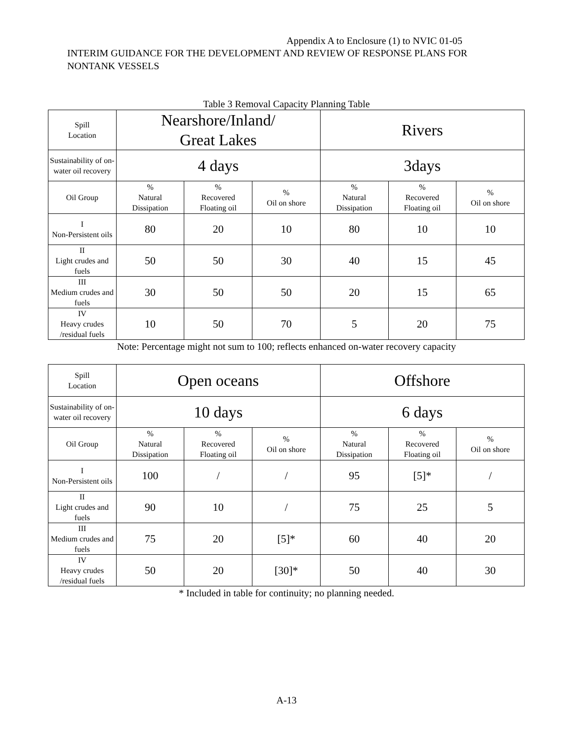Appendix A to Enclosure (1) to NVIC 01-05
INTERIM GUIDANCE FOR THE DEVELOPMENT AND REVIEW OF RESPONSE PLANS FOR NONTANK VESSELS
Table 3 Removal Capacity Planning Table
| Spill Location | Nearshore/Inland/ Great Lakes | | | Rivers | | |
| --- | --- | --- | --- | --- | --- | --- |
| Sustainability of on-water oil recovery | 4 days | | | 3days | | |
| Oil Group | % Natural Dissipation | % Recovered Floating oil | % Oil on shore | % Natural Dissipation | % Recovered Floating oil | % Oil on shore |
| I Non-Persistent oils | 80 | 20 | 10 | 80 | 10 | 10 |
| II Light crudes and fuels | 50 | 50 | 30 | 40 | 15 | 45 |
| III Medium crudes and fuels | 30 | 50 | 50 | 20 | 15 | 65 |
| IV Heavy crudes /residual fuels | 10 | 50 | 70 | 5 | 20 | 75 |
Note: Percentage might not sum to 100; reflects enhanced on-water recovery capacity
| Spill Location | Open oceans | | | Offshore | | |
| --- | --- | --- | --- | --- | --- | --- |
| Sustainability of on-water oil recovery | 10 days | | | 6 days | | |
| Oil Group | % Natural Dissipation | % Recovered Floating oil | % Oil on shore | % Natural Dissipation | % Recovered Floating oil | % Oil on shore |
| I Non-Persistent oils | 100 | / | / | 95 | [5]* | / |
| II Light crudes and fuels | 90 | 10 | / | 75 | 25 | 5 |
| III Medium crudes and fuels | 75 | 20 | [5]* | 60 | 40 | 20 |
| IV Heavy crudes /residual fuels | 50 | 20 | [30]* | 50 | 40 | 30 |
* Included in table for continuity; no planning needed.
A-13